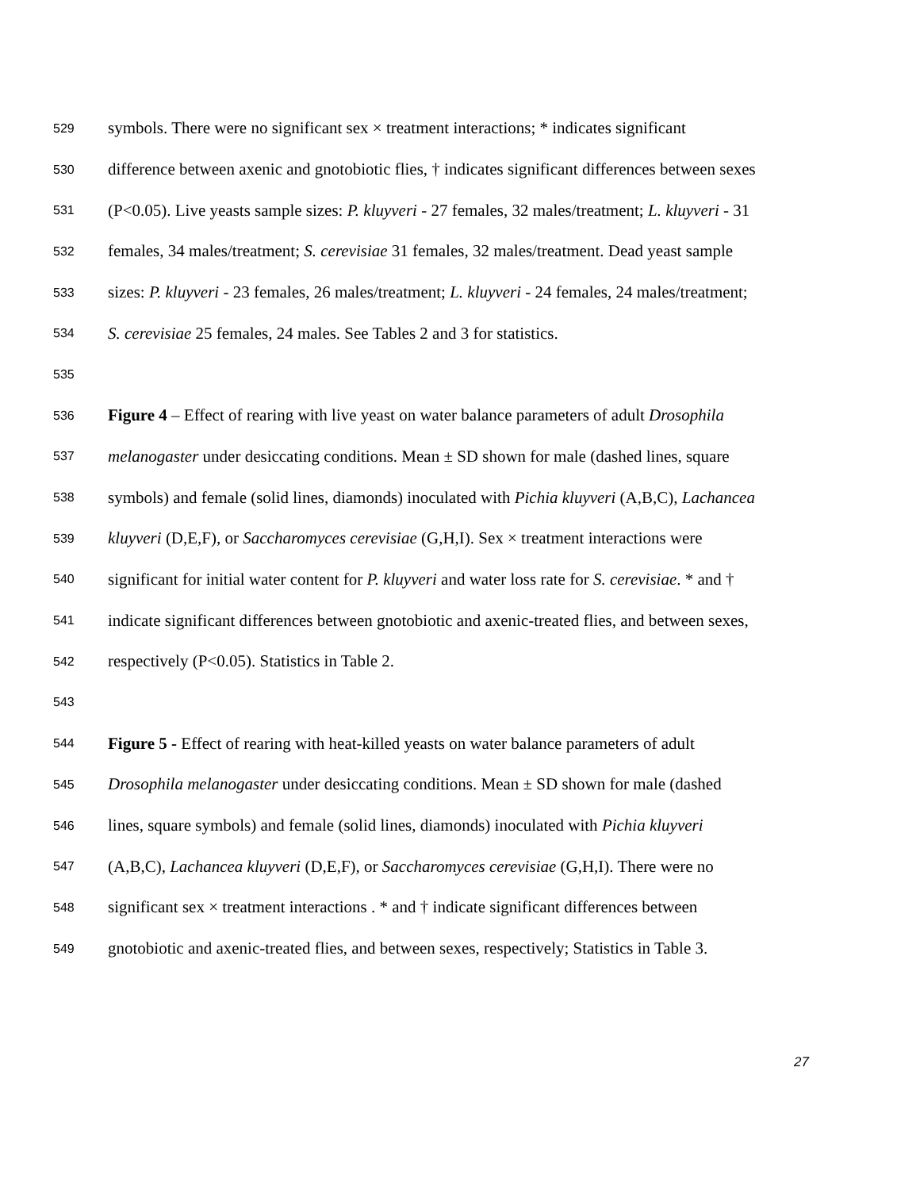529 symbols. There were no significant sex × treatment interactions; * indicates significant
530 difference between axenic and gnotobiotic flies, † indicates significant differences between sexes
531 (P<0.05). Live yeasts sample sizes: P. kluyveri - 27 females, 32 males/treatment; L. kluyveri - 31
532 females, 34 males/treatment; S. cerevisiae 31 females, 32 males/treatment. Dead yeast sample
533 sizes: P. kluyveri - 23 females, 26 males/treatment; L. kluyveri - 24 females, 24 males/treatment;
534 S. cerevisiae 25 females, 24 males. See Tables 2 and 3 for statistics.
535
536 Figure 4 – Effect of rearing with live yeast on water balance parameters of adult Drosophila
537 melanogaster under desiccating conditions. Mean ± SD shown for male (dashed lines, square
538 symbols) and female (solid lines, diamonds) inoculated with Pichia kluyveri (A,B,C), Lachancea
539 kluyveri (D,E,F), or Saccharomyces cerevisiae (G,H,I). Sex × treatment interactions were
540 significant for initial water content for P. kluyveri and water loss rate for S. cerevisiae. * and †
541 indicate significant differences between gnotobiotic and axenic-treated flies, and between sexes,
542 respectively (P<0.05). Statistics in Table 2.
543
544 Figure 5 - Effect of rearing with heat-killed yeasts on water balance parameters of adult
545 Drosophila melanogaster under desiccating conditions. Mean ± SD shown for male (dashed
546 lines, square symbols) and female (solid lines, diamonds) inoculated with Pichia kluyveri
547 (A,B,C), Lachancea kluyveri (D,E,F), or Saccharomyces cerevisiae (G,H,I). There were no
548 significant sex × treatment interactions . * and † indicate significant differences between
549 gnotobiotic and axenic-treated flies, and between sexes, respectively; Statistics in Table 3.
27